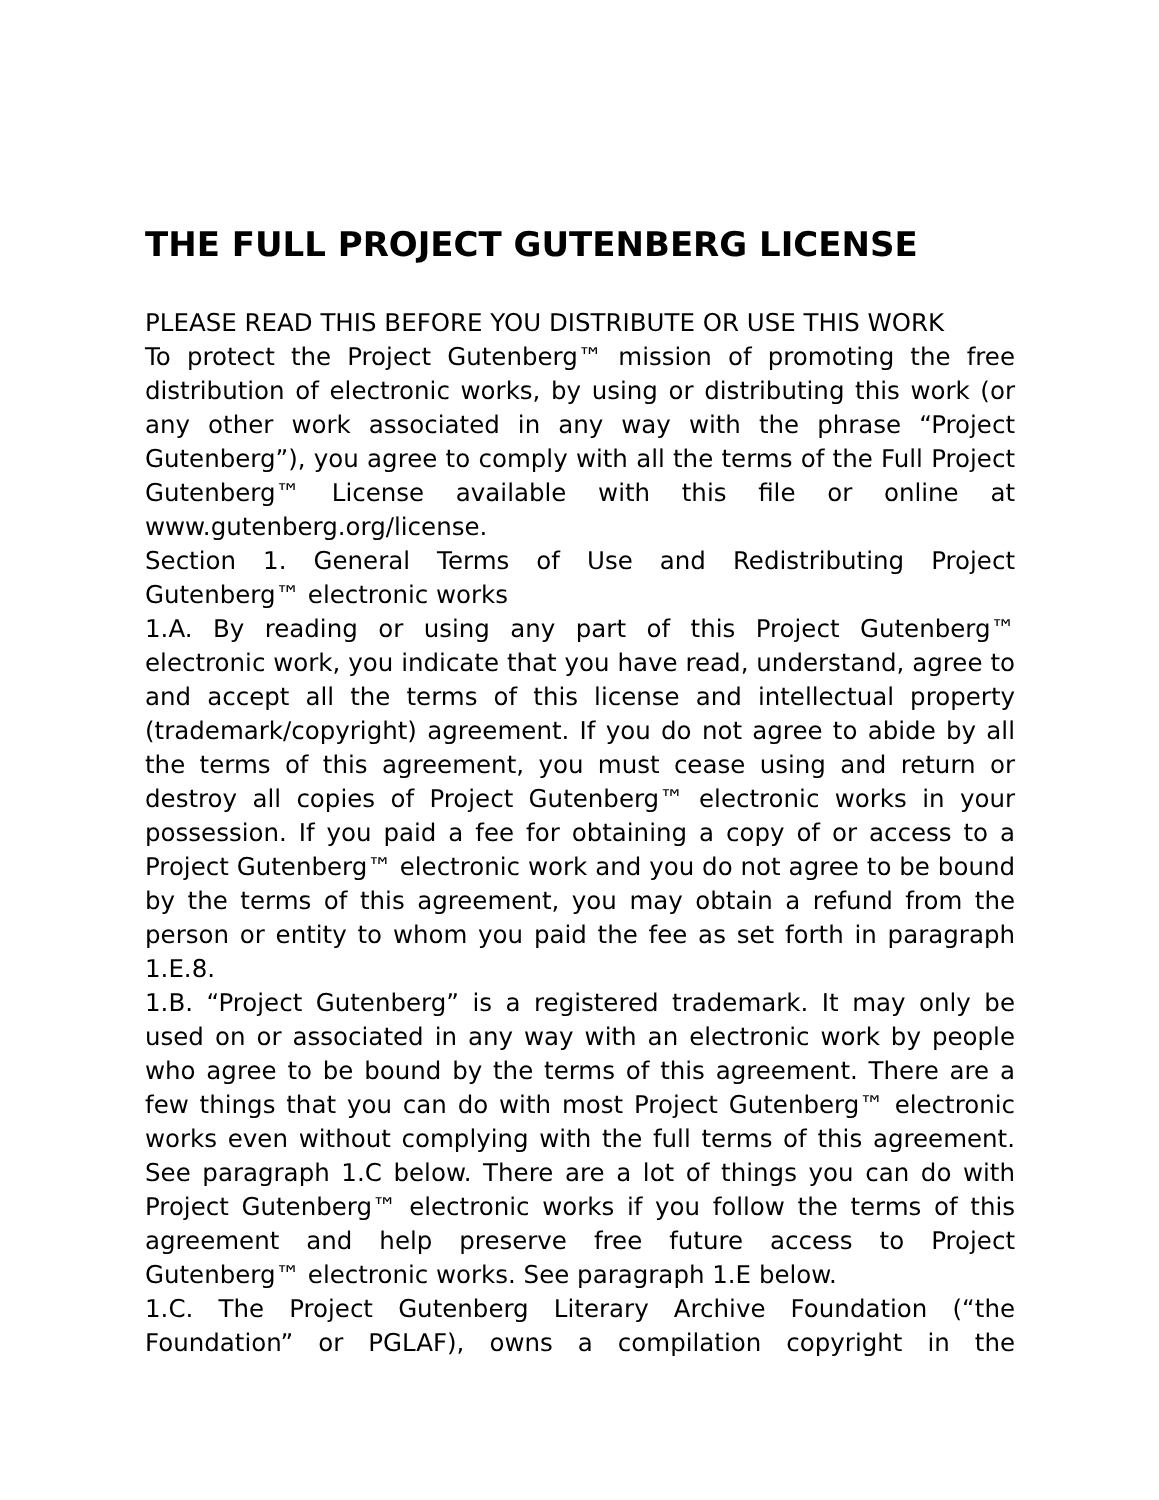THE FULL PROJECT GUTENBERG LICENSE
PLEASE READ THIS BEFORE YOU DISTRIBUTE OR USE THIS WORK
To protect the Project Gutenberg™ mission of promoting the free distribution of electronic works, by using or distributing this work (or any other work associated in any way with the phrase “Project Gutenberg”), you agree to comply with all the terms of the Full Project Gutenberg™ License available with this file or online at www.gutenberg.org/license.
Section 1. General Terms of Use and Redistributing Project Gutenberg™ electronic works
1.A. By reading or using any part of this Project Gutenberg™ electronic work, you indicate that you have read, understand, agree to and accept all the terms of this license and intellectual property (trademark/copyright) agreement. If you do not agree to abide by all the terms of this agreement, you must cease using and return or destroy all copies of Project Gutenberg™ electronic works in your possession. If you paid a fee for obtaining a copy of or access to a Project Gutenberg™ electronic work and you do not agree to be bound by the terms of this agreement, you may obtain a refund from the person or entity to whom you paid the fee as set forth in paragraph 1.E.8.
1.B. “Project Gutenberg” is a registered trademark. It may only be used on or associated in any way with an electronic work by people who agree to be bound by the terms of this agreement. There are a few things that you can do with most Project Gutenberg™ electronic works even without complying with the full terms of this agreement. See paragraph 1.C below. There are a lot of things you can do with Project Gutenberg™ electronic works if you follow the terms of this agreement and help preserve free future access to Project Gutenberg™ electronic works. See paragraph 1.E below.
1.C. The Project Gutenberg Literary Archive Foundation (“the Foundation” or PGLAF), owns a compilation copyright in the